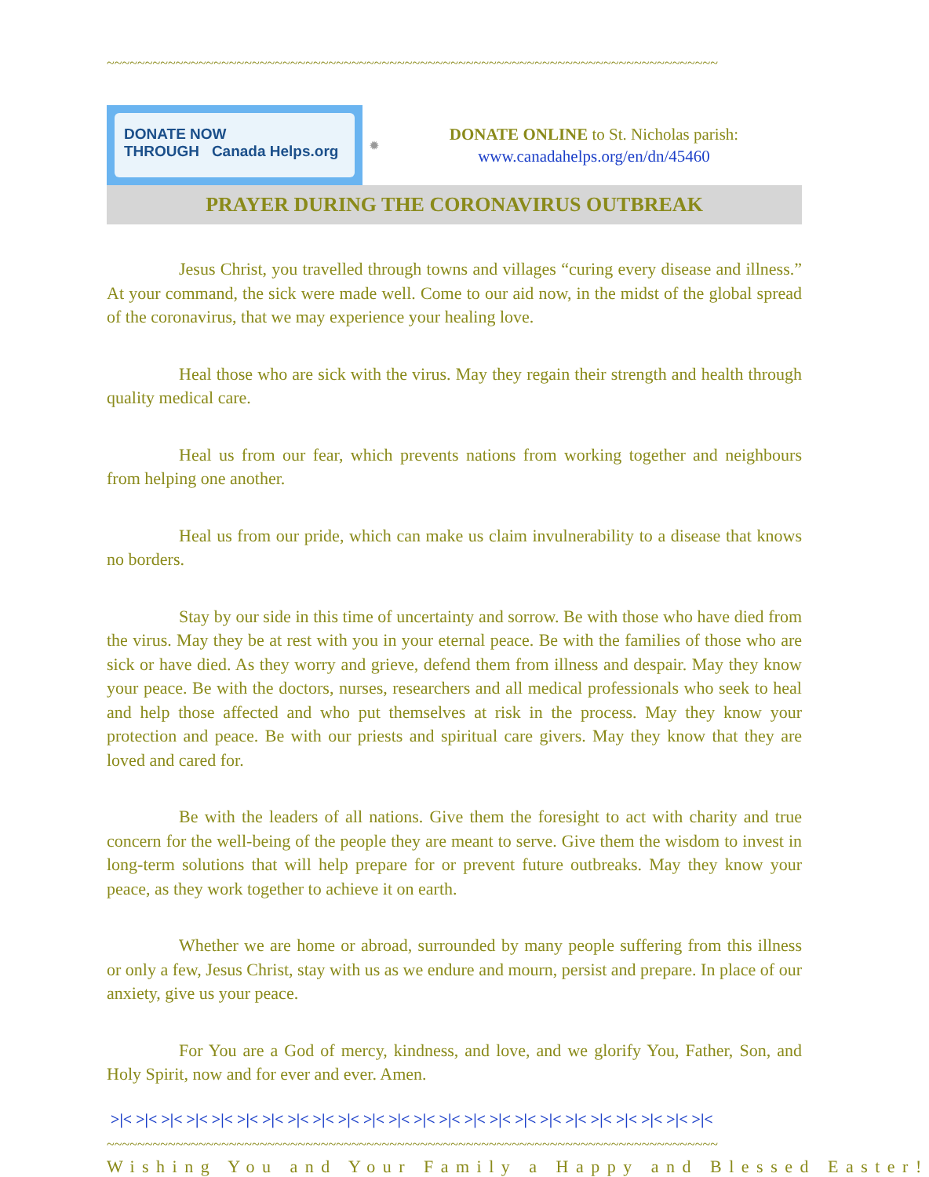~~~~~~~~~~~~~~~~~~~~~~~~~~~~~~~~~~~~~~~~~~~~~~~~~~~~~~~~~~~~~~~~~~~~~~~~~~~~~~~~
DONATE NOW
THROUGH Canada Helps.org
✹
DONATE ONLINE to St. Nicholas parish:
www.canadahelps.org/en/dn/45460
PRAYER DURING THE CORONAVIRUS OUTBREAK
Jesus Christ, you travelled through towns and villages “curing every disease and illness.” At your command, the sick were made well. Come to our aid now, in the midst of the global spread of the coronavirus, that we may experience your healing love.
Heal those who are sick with the virus. May they regain their strength and health through quality medical care.
Heal us from our fear, which prevents nations from working together and neighbours from helping one another.
Heal us from our pride, which can make us claim invulnerability to a disease that knows no borders.
Stay by our side in this time of uncertainty and sorrow. Be with those who have died from the virus. May they be at rest with you in your eternal peace. Be with the families of those who are sick or have died. As they worry and grieve, defend them from illness and despair. May they know your peace. Be with the doctors, nurses, researchers and all medical professionals who seek to heal and help those affected and who put themselves at risk in the process. May they know your protection and peace. Be with our priests and spiritual care givers. May they know that they are loved and cared for.
Be with the leaders of all nations. Give them the foresight to act with charity and true concern for the well-being of the people they are meant to serve. Give them the wisdom to invest in long-term solutions that will help prepare for or prevent future outbreaks. May they know your peace, as they work together to achieve it on earth.
Whether we are home or abroad, surrounded by many people suffering from this illness or only a few, Jesus Christ, stay with us as we endure and mourn, persist and prepare. In place of our anxiety, give us your peace.
For You are a God of mercy, kindness, and love, and we glorify You, Father, Son, and Holy Spirit, now and for ever and ever. Amen.
>|< >|< >|< >|< >|< >|< >|< >|< >|< >|< >|< >|< >|< >|< >|< >|< >|< >|< >|< >|< >|< >|< >|< >|<
~~~~~~~~~~~~~~~~~~~~~~~~~~~~~~~~~~~~~~~~~~~~~~~~~~~~~~~~~~~~~~~~~~~~~~~~~~~~~~~~
Wishing You and Your Family a Happy and Blessed Easter!